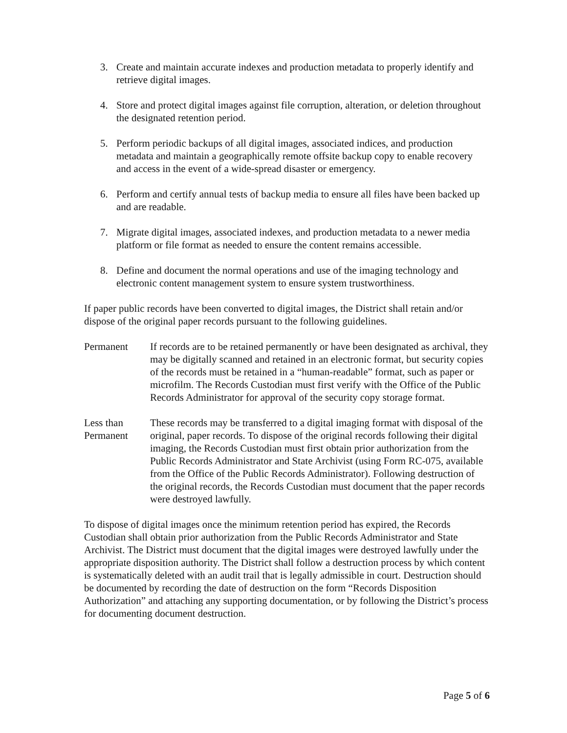3. Create and maintain accurate indexes and production metadata to properly identify and retrieve digital images.
4. Store and protect digital images against file corruption, alteration, or deletion throughout the designated retention period.
5. Perform periodic backups of all digital images, associated indices, and production metadata and maintain a geographically remote offsite backup copy to enable recovery and access in the event of a wide-spread disaster or emergency.
6. Perform and certify annual tests of backup media to ensure all files have been backed up and are readable.
7. Migrate digital images, associated indexes, and production metadata to a newer media platform or file format as needed to ensure the content remains accessible.
8. Define and document the normal operations and use of the imaging technology and electronic content management system to ensure system trustworthiness.
If paper public records have been converted to digital images, the District shall retain and/or dispose of the original paper records pursuant to the following guidelines.
Permanent If records are to be retained permanently or have been designated as archival, they may be digitally scanned and retained in an electronic format, but security copies of the records must be retained in a “human-readable” format, such as paper or microfilm. The Records Custodian must first verify with the Office of the Public Records Administrator for approval of the security copy storage format.
Less than Permanent These records may be transferred to a digital imaging format with disposal of the original, paper records. To dispose of the original records following their digital imaging, the Records Custodian must first obtain prior authorization from the Public Records Administrator and State Archivist (using Form RC-075, available from the Office of the Public Records Administrator). Following destruction of the original records, the Records Custodian must document that the paper records were destroyed lawfully.
To dispose of digital images once the minimum retention period has expired, the Records Custodian shall obtain prior authorization from the Public Records Administrator and State Archivist. The District must document that the digital images were destroyed lawfully under the appropriate disposition authority. The District shall follow a destruction process by which content is systematically deleted with an audit trail that is legally admissible in court. Destruction should be documented by recording the date of destruction on the form “Records Disposition Authorization” and attaching any supporting documentation, or by following the District’s process for documenting document destruction.
Page 5 of 6